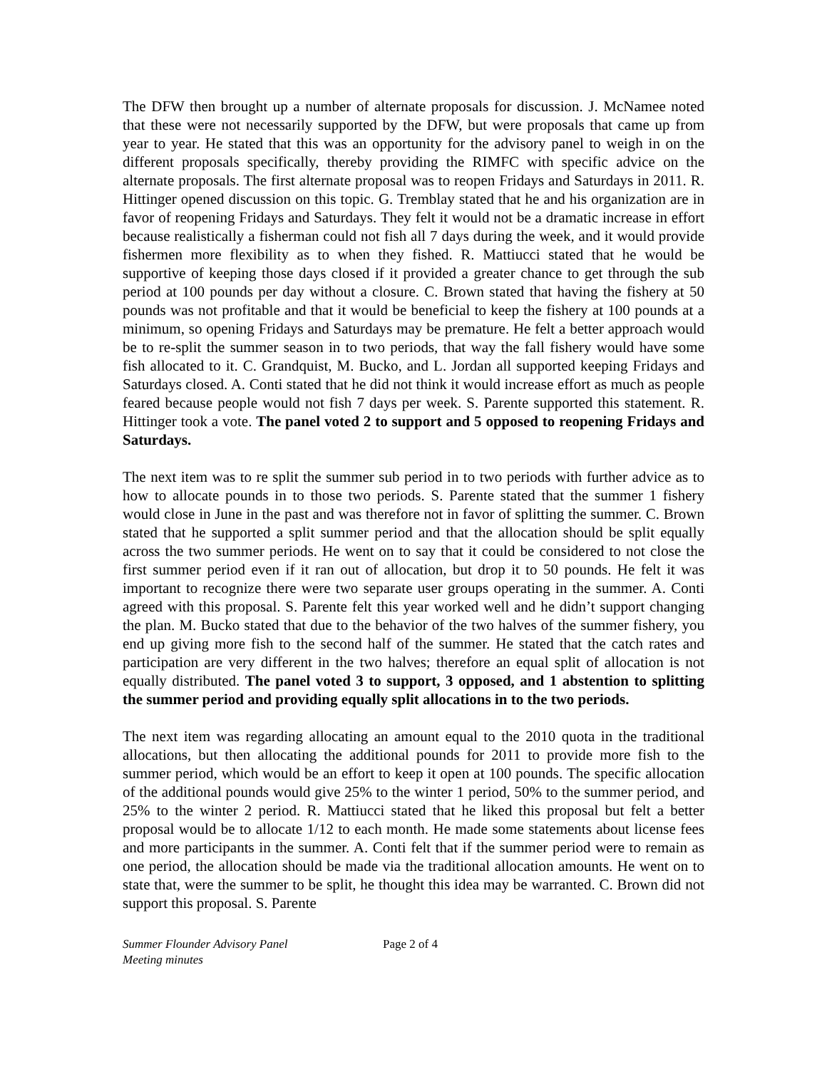The DFW then brought up a number of alternate proposals for discussion. J. McNamee noted that these were not necessarily supported by the DFW, but were proposals that came up from year to year. He stated that this was an opportunity for the advisory panel to weigh in on the different proposals specifically, thereby providing the RIMFC with specific advice on the alternate proposals. The first alternate proposal was to reopen Fridays and Saturdays in 2011. R. Hittinger opened discussion on this topic. G. Tremblay stated that he and his organization are in favor of reopening Fridays and Saturdays. They felt it would not be a dramatic increase in effort because realistically a fisherman could not fish all 7 days during the week, and it would provide fishermen more flexibility as to when they fished. R. Mattiucci stated that he would be supportive of keeping those days closed if it provided a greater chance to get through the sub period at 100 pounds per day without a closure. C. Brown stated that having the fishery at 50 pounds was not profitable and that it would be beneficial to keep the fishery at 100 pounds at a minimum, so opening Fridays and Saturdays may be premature. He felt a better approach would be to re-split the summer season in to two periods, that way the fall fishery would have some fish allocated to it. C. Grandquist, M. Bucko, and L. Jordan all supported keeping Fridays and Saturdays closed. A. Conti stated that he did not think it would increase effort as much as people feared because people would not fish 7 days per week. S. Parente supported this statement. R. Hittinger took a vote. The panel voted 2 to support and 5 opposed to reopening Fridays and Saturdays.
The next item was to re split the summer sub period in to two periods with further advice as to how to allocate pounds in to those two periods. S. Parente stated that the summer 1 fishery would close in June in the past and was therefore not in favor of splitting the summer. C. Brown stated that he supported a split summer period and that the allocation should be split equally across the two summer periods. He went on to say that it could be considered to not close the first summer period even if it ran out of allocation, but drop it to 50 pounds. He felt it was important to recognize there were two separate user groups operating in the summer. A. Conti agreed with this proposal. S. Parente felt this year worked well and he didn’t support changing the plan. M. Bucko stated that due to the behavior of the two halves of the summer fishery, you end up giving more fish to the second half of the summer. He stated that the catch rates and participation are very different in the two halves; therefore an equal split of allocation is not equally distributed. The panel voted 3 to support, 3 opposed, and 1 abstention to splitting the summer period and providing equally split allocations in to the two periods.
The next item was regarding allocating an amount equal to the 2010 quota in the traditional allocations, but then allocating the additional pounds for 2011 to provide more fish to the summer period, which would be an effort to keep it open at 100 pounds. The specific allocation of the additional pounds would give 25% to the winter 1 period, 50% to the summer period, and 25% to the winter 2 period. R. Mattiucci stated that he liked this proposal but felt a better proposal would be to allocate 1/12 to each month. He made some statements about license fees and more participants in the summer. A. Conti felt that if the summer period were to remain as one period, the allocation should be made via the traditional allocation amounts. He went on to state that, were the summer to be split, he thought this idea may be warranted. C. Brown did not support this proposal. S. Parente
Summer Flounder Advisory Panel
Meeting minutes
Page 2 of 4